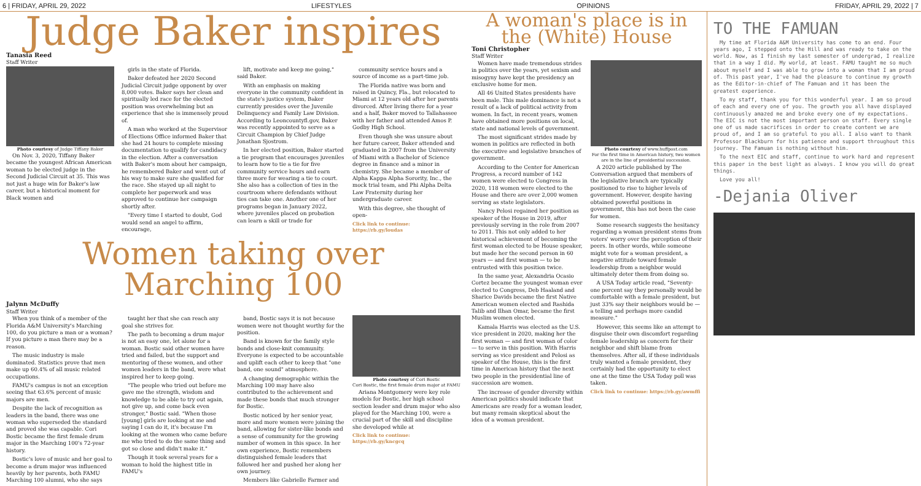6 | FRIDAY, APRIL 29, 2022 LIFESTYLES OPINIONS FRIDAY, APRIL 29, 2022 | 7
Judge Baker inspires
Tanasia Reed
Staff Writer
Photo courtesy of Judge Tiffany Baker
On Nov. 3, 2020, Tiffany Baker became the youngest African American woman to be elected judge in the Second Judicial Circuit at 35. This was not just a huge win for Baker's law career, but a historical moment for Black women and
girls in the state of Florida.
Baker defeated her 2020 Second Judicial Circuit judge opponent by over 8,000 votes. Baker says her clean and spiritually led race for the elected position was overwhelming but an experience that she is immensely proud of.
A man who worked at the Supervisor of Elections Office informed Baker that she had 24 hours to complete missing documentation to qualify for candidacy in the election. After a conversation with Baker's mom about her campaign, he remembered Baker and went out of his way to make sure she qualified for the race. She stayed up all night to complete her paperwork and was approved to continue her campaign shortly after.
"Every time I started to doubt, God would send an angel to affirm, encourage,
lift, motivate and keep me going," said Baker.
With an emphasis on making everyone in the community confident in the state's justice system, Baker currently presides over the Juvenile Delinquency and Family Law Division. According to Leoncountyfl.gov, Baker was recently appointed to serve as a Circuit Champion by Chief Judge Jonathan Sjostrom.
In her elected position, Baker started a tie program that encourages juveniles to learn how to tie a tie for five community service hours and earn three more for wearing a tie to court. She also has a collection of ties in the courtroom where defendants without ties can take one. Another one of her programs began in January 2022, where juveniles placed on probation can learn a skill or trade for
community service hours and a source of income as a part-time job.
The Florida native was born and raised in Quincy, Fla., but relocated to Miami at 12 years old after her parents divorced. After living there for a year and a half, Baker moved to Tallahassee with her father and attended Amos P. Godby High School.
Even though she was unsure about her future career, Baker attended and graduated in 2007 from the University of Miami with a Bachelor of Science degree in finance and a minor in chemistry. She became a member of Alpha Kappa Alpha Sorority, Inc., the mock trial team, and Phi Alpha Delta Law Fraternity during her undergraduate career.
With this degree, she thought of open-
Click link to continue: https://rb.gy/loudas
Women taking over Marching 100
Jalynn McDuffy
Staff Writer
When you think of a member of the Florida A&M University's Marching 100, do you picture a man or a woman? If you picture a man there may be a reason.
The music industry is male dominated. Statistics prove that men make up 60.4% of all music related occupations.
FAMU's campus is not an exception seeing that 63.6% percent of music majors are men.
Despite the lack of recognition as leaders in the band, there was one woman who superseded the standard and proved she was capable. Cori Bostic became the first female drum major in the Marching 100's 72-year history.
Bostic's love of music and her goal to become a drum major was influenced heavily by her parents, both FAMU Marching 100 alumni, who she says
taught her that she can reach any goal she strives for.
The path to becoming a drum major is not an easy one, let alone for a woman. Bostic said other women have tried and failed, but the support and mentoring of these women, and other women leaders in the band, were what inspired her to keep going.
"The people who tried out before me gave me the strength, wisdom and knowledge to be able to try out again, not give up, and come back even stronger," Bostic said. "When those [young] girls are looking at me and saying I can do it, it's because I'm looking at the women who came before me who tried to do the same thing and got so close and didn't make it."
Though it took several years for a woman to hold the highest title in FAMU's
band, Bostic says it is not because women were not thought worthy for the position.
Band is known for the family style bonds and close-knit community. Everyone is expected to be accountable and uplift each other to keep that "one band, one sound" atmosphere.
A changing demographic within the Marching 100 may have also contributed to the achievement and made these bonds that much stronger for Bostic.
Bostic noticed by her senior year, more and more women were joining the band, allowing for sister-like bonds and a sense of community for the growing number of women in this space. In her own experience, Bostic remembers distinguished female leaders that followed her and pushed her along her own journey.
Members like Gabrielle Farmer and
Photo courtesy of Cori Bostic
Cori Bostic, the first female drum major at FAMU
Ariana Montgomery were key role models for Bostic, her high school section leader and drum major who also played for the Marching 100, were a crucial part of the skill and discipline she developed while at
Click link to continue: https://rb.gy/kncgcq
A woman's place is in the (White) House
Toni Christopher
Staff Writer
Women have made tremendous strides in politics over the years, yet sexism and misogyny have kept the presidency an exclusive home for men.
All 46 United States presidents have been male. This male dominance is not a result of a lack of political activity from women. In fact, in recent years, women have obtained more positions on local, state and national levels of government.
The most significant strides made by women in politics are reflected in both the executive and legislative branches of government.
According to the Center for American Progress, a record number of 142 women were elected to Congress in 2020, 118 women were elected to the House and there are over 2,000 women serving as state legislators.
Nancy Pelosi regained her position as speaker of the House in 2019, after previously serving in the role from 2007 to 2011. This not only added to her historical achievement of becoming the first woman elected to be House speaker, but made her the second person in 60 years — and first woman — to be entrusted with this position twice.
In the same year, Alexandria Ocasio Cortez became the youngest woman ever elected to Congress, Deb Haaland and Sharice Davids became the first Native American women elected and Rashida Talib and Ilhan Omar, became the first Muslim women elected.
Kamala Harris was elected as the U.S. vice president in 2020, making her the first woman — and first woman of color — to serve in this position. With Harris serving as vice president and Pelosi as speaker of the House, this is the first time in American history that the next two people in the presidential line of succession are women.
The increase of gender diversity within American politics should indicate that Americans are ready for a woman leader, but many remain skeptical about the idea of a woman president.
Photo courtesy of www.huffpost.com
For the first time in American history, two women are in the line of presidential succession.
A 2020 article published by The Conversation argued that members of the legislative branch are typically positioned to rise to higher levels of government. However, despite having obtained powerful positions in government, this has not been the case for women.
Some research suggests the hesitancy regarding a woman president stems from voters' worry over the perception of their peers. In other words, while someone might vote for a woman president, a negative attitude toward female leadership from a neighbor would ultimately deter them from doing so.
A USA Today article read, "Seventy-one percent say they personally would be comfortable with a female president, but just 33% say their neighbors would be — a telling and perhaps more candid measure."
However, this seems like an attempt to disguise their own discomfort regarding female leadership as concern for their neighbor and shift blame from themselves. After all, if these individuals truly wanted a female president, they certainly had the opportunity to elect one at the time the USA Today poll was taken.
Click link to continue: https://rb.gy/awmffi
TO THE FAMUAN
My time at Florida A&M University has come to an end. Four years ago, I stepped onto the Hill and was ready to take on the world. Now, as I finish my last semester of undergrad, I realize that in a way I did. My world, at least. FAMU taught me so much about myself and I was able to grow into a woman that I am proud of. This past year, I've had the pleasure to continue my growth as the Editor-in-chief of The Famuan and it has been the greatest experience.
To my staff, thank you for this wonderful year. I am so proud of each and every one of you. The growth you all have displayed continuously amazed me and broke every one of my expectations. The EIC is not the most important person on staff. Every single one of us made sacrifices in order to create content we are proud of, and I am so grateful to you all. I also want to thank Professor Blackburn for his patience and support throughout this journey. The Famuan is nothing without him.
To the next EIC and staff, continue to work hard and represent this paper in the best light as always. I know you will do great things.
Love you all!
-Dejania Oliver